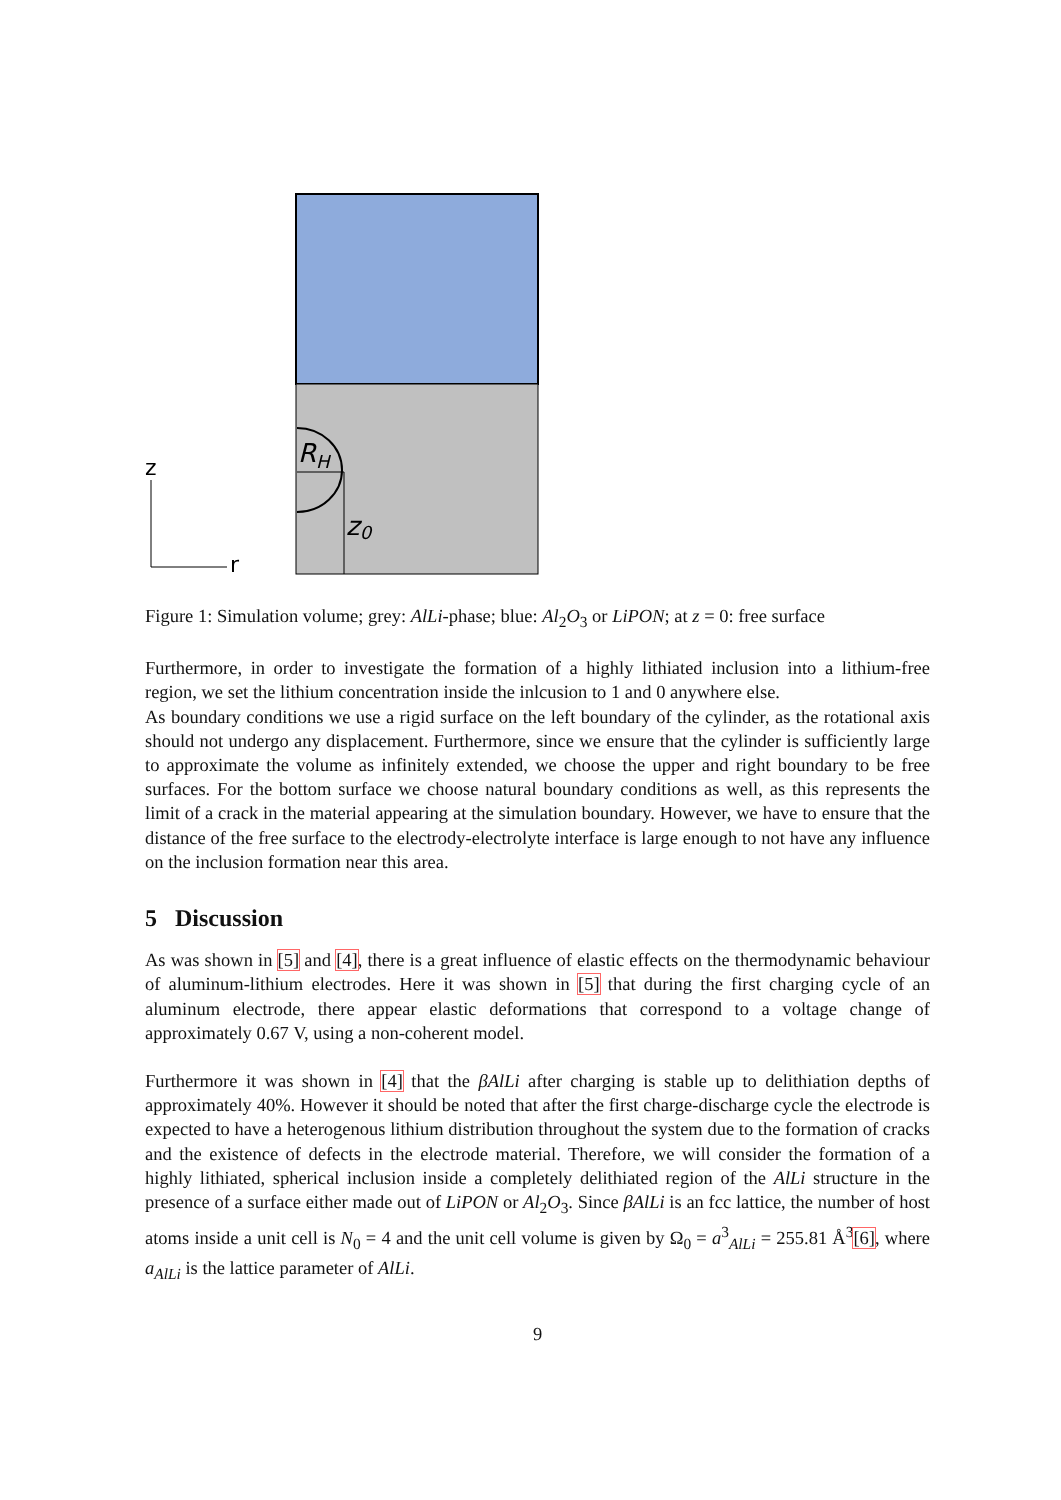RH
z0
z
r
Figure 1: Simulation volume; grey: AlLi-phase; blue: Al<sub>2</sub>O<sub>3</sub> or LiPON; at z = 0: free surface
Furthermore, in order to investigate the formation of a highly lithiated inclusion into a lithium-free region, we set the lithium concentration inside the inlcusion to 1 and 0 anywhere else.
As boundary conditions we use a rigid surface on the left boundary of the cylinder, as the rotational axis should not undergo any displacement. Furthermore, since we ensure that the cylinder is sufficiently large to approximate the volume as infinitely extended, we choose the upper and right boundary to be free surfaces. For the bottom surface we choose natural boundary conditions as well, as this represents the limit of a crack in the material appearing at the simulation boundary. However, we have to ensure that the distance of the free surface to the electrody-electrolyte interface is large enough to not have any influence on the inclusion formation near this area.
5 Discussion
As was shown in [5] and [4], there is a great influence of elastic effects on the thermodynamic behaviour of aluminum-lithium electrodes. Here it was shown in [5] that during the first charging cycle of an aluminum electrode, there appear elastic deformations that correspond to a voltage change of approximately 0.67 V, using a non-coherent model.
Furthermore it was shown in [4] that the βAlLi after charging is stable up to delithiation depths of approximately 40%. However it should be noted that after the first charge-discharge cycle the electrode is expected to have a heterogenous lithium distribution throughout the system due to the formation of cracks and the existence of defects in the electrode material. Therefore, we will consider the formation of a highly lithiated, spherical inclusion inside a completely delithiated region of the AlLi structure in the presence of a surface either made out of LiPON or Al<sub>2</sub>O<sub>3</sub>. Since βAlLi is an fcc lattice, the number of host atoms inside a unit cell is N<sub>0</sub> = 4 and the unit cell volume is given by Ω<sub>0</sub> = a<sup>3</sup><sub>AlLi</sub> = 255.81 Å<sup>3</sup>[6], where a<sub>AlLi</sub> is the lattice parameter of AlLi.
9